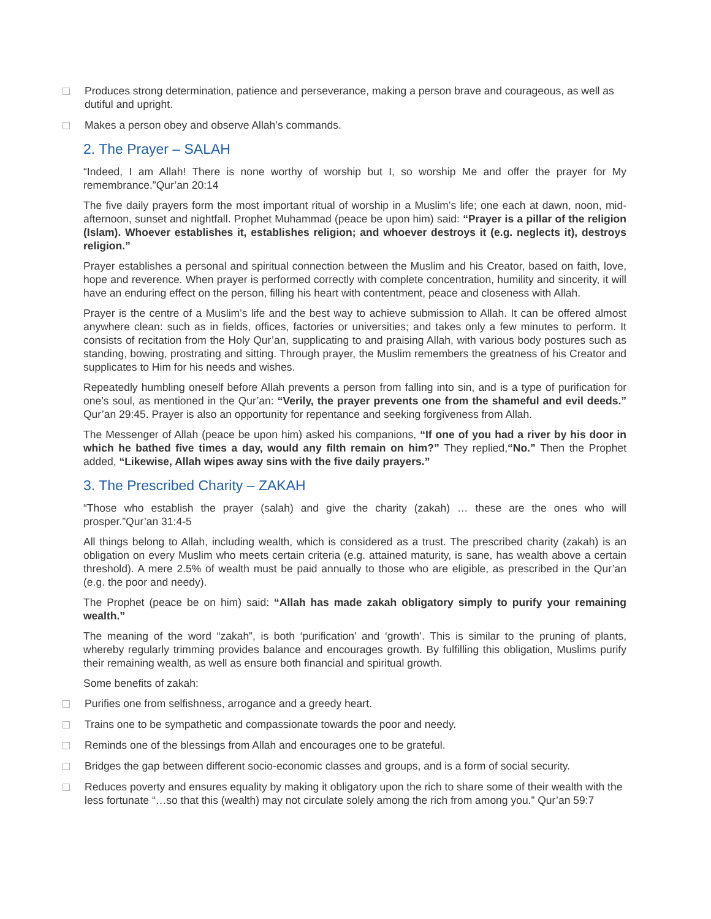Produces strong determination, patience and perseverance, making a person brave and courageous, as well as dutiful and upright.
Makes a person obey and observe Allah’s commands.
2. The Prayer – SALAH
“Indeed, I am Allah! There is none worthy of worship but I, so worship Me and offer the prayer for My remembrance.”Qur’an 20:14
The five daily prayers form the most important ritual of worship in a Muslim’s life; one each at dawn, noon, mid-afternoon, sunset and nightfall. Prophet Muhammad (peace be upon him) said: “Prayer is a pillar of the religion (Islam). Whoever establishes it, establishes religion; and whoever destroys it (e.g. neglects it), destroys religion.”
Prayer establishes a personal and spiritual connection between the Muslim and his Creator, based on faith, love, hope and reverence. When prayer is performed correctly with complete concentration, humility and sincerity, it will have an enduring effect on the person, filling his heart with contentment, peace and closeness with Allah.
Prayer is the centre of a Muslim’s life and the best way to achieve submission to Allah. It can be offered almost anywhere clean: such as in fields, offices, factories or universities; and takes only a few minutes to perform. It consists of recitation from the Holy Qur’an, supplicating to and praising Allah, with various body postures such as standing, bowing, prostrating and sitting. Through prayer, the Muslim remembers the greatness of his Creator and supplicates to Him for his needs and wishes.
Repeatedly humbling oneself before Allah prevents a person from falling into sin, and is a type of purification for one’s soul, as mentioned in the Qur’an: “Verily, the prayer prevents one from the shameful and evil deeds.” Qur’an 29:45. Prayer is also an opportunity for repentance and seeking forgiveness from Allah.
The Messenger of Allah (peace be upon him) asked his companions, “If one of you had a river by his door in which he bathed five times a day, would any filth remain on him?” They replied,“No.” Then the Prophet added, “Likewise, Allah wipes away sins with the five daily prayers.”
3. The Prescribed Charity – ZAKAH
“Those who establish the prayer (salah) and give the charity (zakah) … these are the ones who will prosper.”Qur’an 31:4-5
All things belong to Allah, including wealth, which is considered as a trust. The prescribed charity (zakah) is an obligation on every Muslim who meets certain criteria (e.g. attained maturity, is sane, has wealth above a certain threshold). A mere 2.5% of wealth must be paid annually to those who are eligible, as prescribed in the Qur’an (e.g. the poor and needy).
The Prophet (peace be on him) said: “Allah has made zakah obligatory simply to purify your remaining wealth.”
The meaning of the word “zakah”, is both ‘purification’ and ‘growth’. This is similar to the pruning of plants, whereby regularly trimming provides balance and encourages growth. By fulfilling this obligation, Muslims purify their remaining wealth, as well as ensure both financial and spiritual growth.
Some benefits of zakah:
Purifies one from selfishness, arrogance and a greedy heart.
Trains one to be sympathetic and compassionate towards the poor and needy.
Reminds one of the blessings from Allah and encourages one to be grateful.
Bridges the gap between different socio-economic classes and groups, and is a form of social security.
Reduces poverty and ensures equality by making it obligatory upon the rich to share some of their wealth with the less fortunate “…so that this (wealth) may not circulate solely among the rich from among you.” Qur’an 59:7